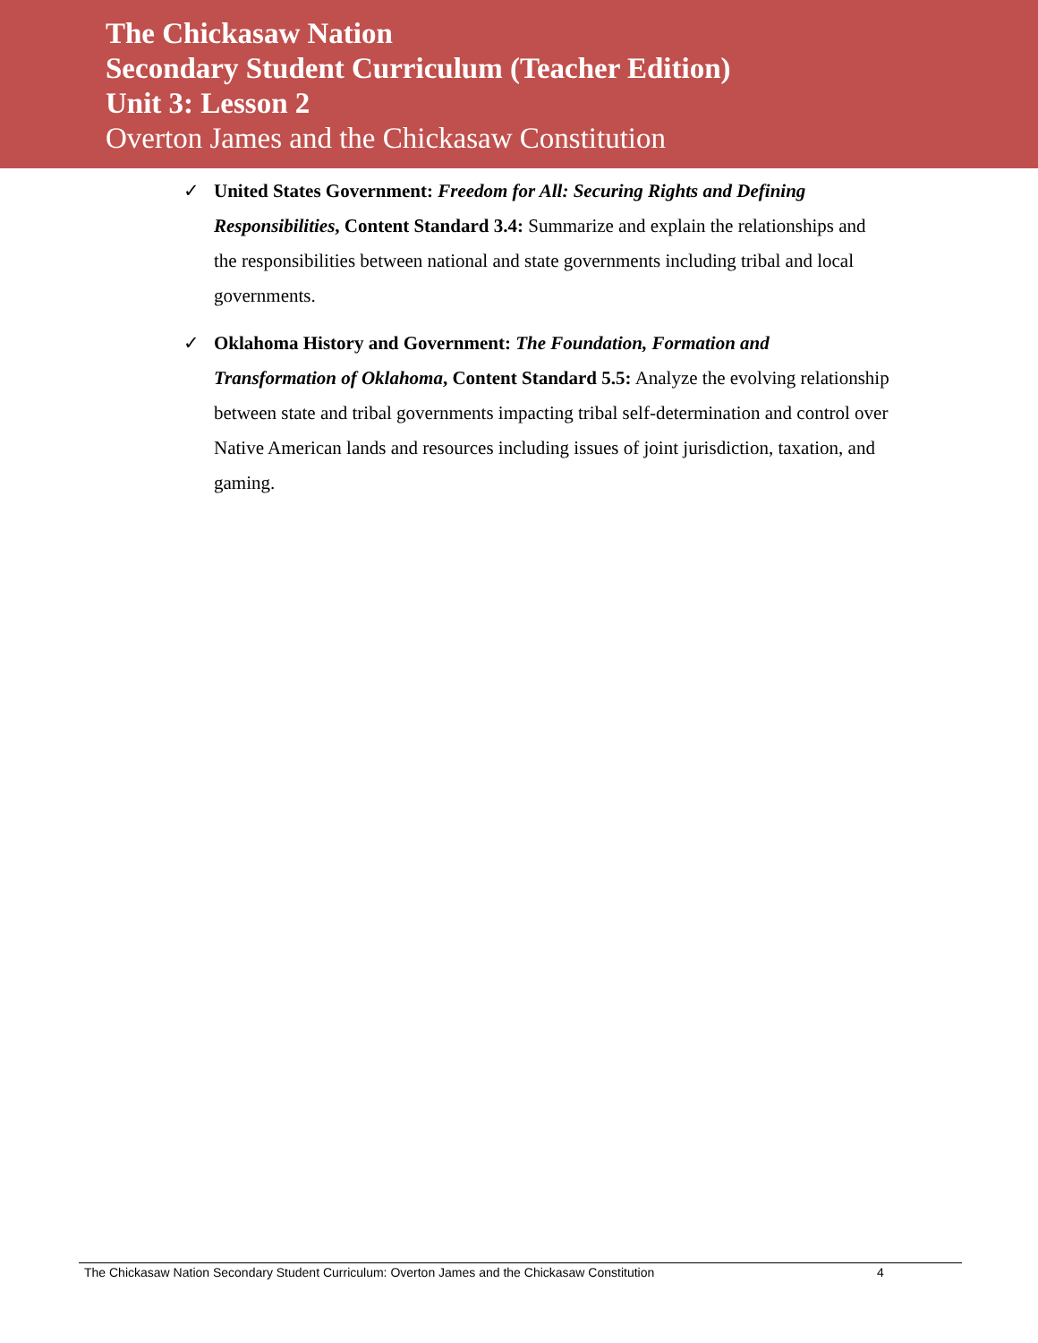The Chickasaw Nation
Secondary Student Curriculum (Teacher Edition)
Unit 3: Lesson 2
Overton James and the Chickasaw Constitution
✓ United States Government: Freedom for All: Securing Rights and Defining Responsibilities, Content Standard 3.4: Summarize and explain the relationships and the responsibilities between national and state governments including tribal and local governments.
✓ Oklahoma History and Government: The Foundation, Formation and Transformation of Oklahoma, Content Standard 5.5: Analyze the evolving relationship between state and tribal governments impacting tribal self-determination and control over Native American lands and resources including issues of joint jurisdiction, taxation, and gaming.
The Chickasaw Nation Secondary Student Curriculum: Overton James and the Chickasaw Constitution 4